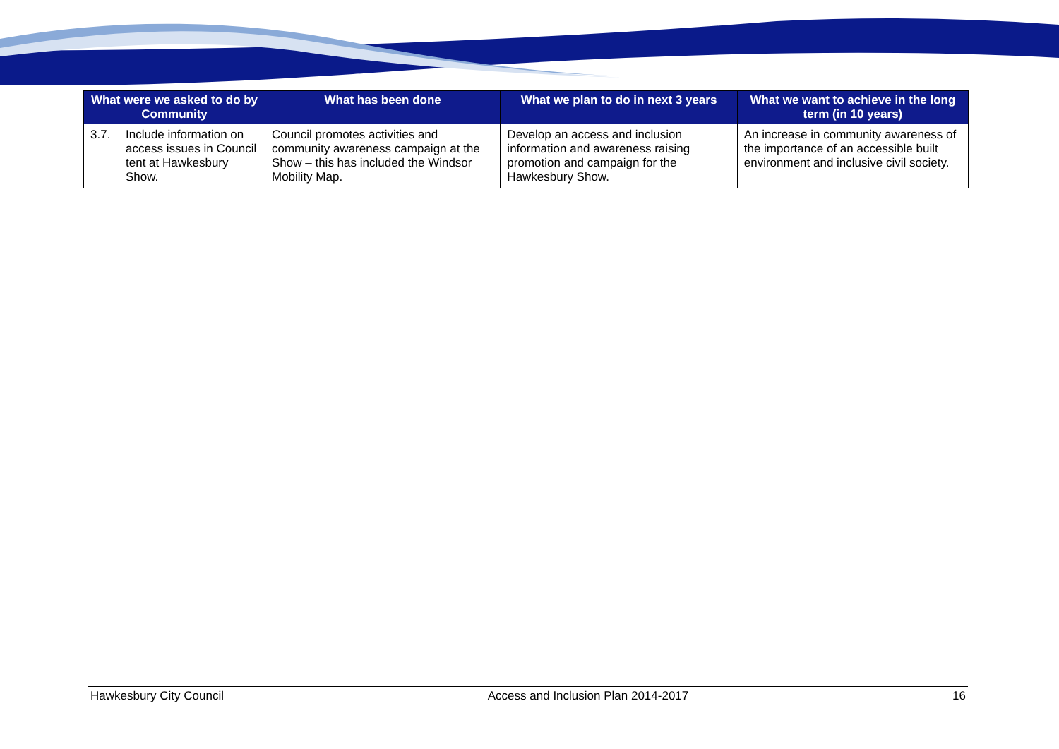| What were we asked to do by Community | What has been done | What we plan to do in next 3 years | What we want to achieve in the long term (in 10 years) |
| --- | --- | --- | --- |
| 3.7. Include information on access issues in Council tent at Hawkesbury Show. | Council promotes activities and community awareness campaign at the Show – this has included the Windsor Mobility Map. | Develop an access and inclusion information and awareness raising promotion and campaign for the Hawkesbury Show. | An increase in community awareness of the importance of an accessible built environment and inclusive civil society. |
Hawkesbury City Council Access and Inclusion Plan 2014-2017 16